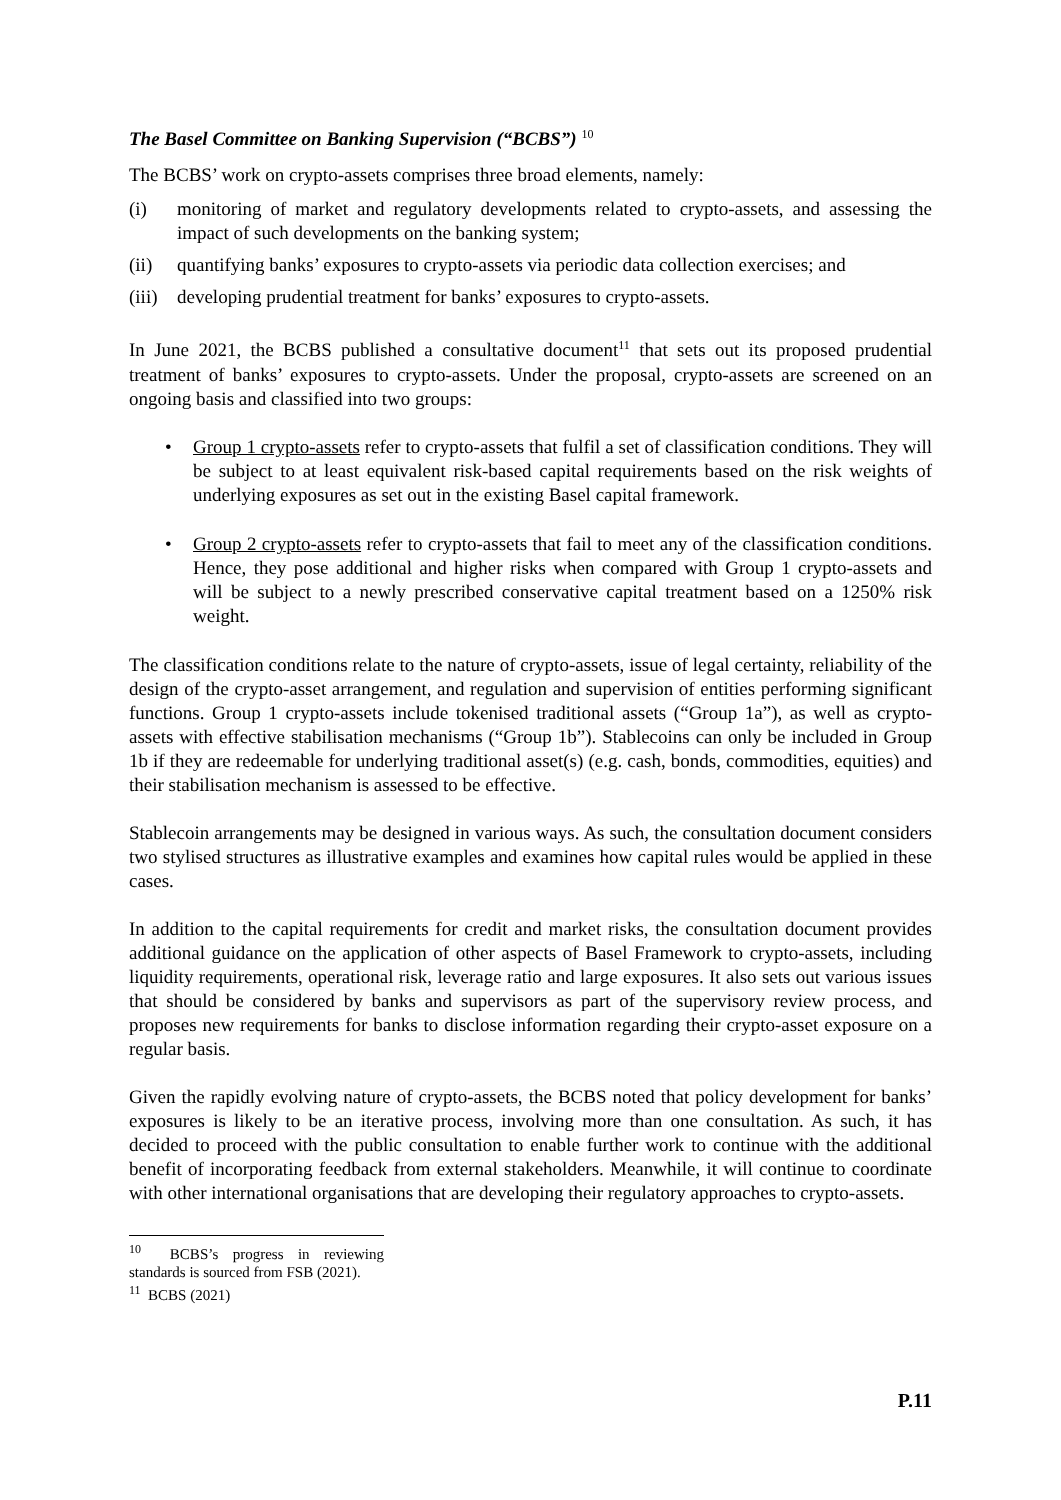The Basel Committee on Banking Supervision (“BCBS”) <sup>10</sup>
The BCBS’ work on crypto-assets comprises three broad elements, namely:
(i) monitoring of market and regulatory developments related to crypto-assets, and assessing the impact of such developments on the banking system;
(ii) quantifying banks’ exposures to crypto-assets via periodic data collection exercises; and
(iii) developing prudential treatment for banks’ exposures to crypto-assets.
In June 2021, the BCBS published a consultative document<sup>11</sup> that sets out its proposed prudential treatment of banks’ exposures to crypto-assets. Under the proposal, crypto-assets are screened on an ongoing basis and classified into two groups:
• Group 1 crypto-assets refer to crypto-assets that fulfil a set of classification conditions. They will be subject to at least equivalent risk-based capital requirements based on the risk weights of underlying exposures as set out in the existing Basel capital framework.
• Group 2 crypto-assets refer to crypto-assets that fail to meet any of the classification conditions. Hence, they pose additional and higher risks when compared with Group 1 crypto-assets and will be subject to a newly prescribed conservative capital treatment based on a 1250% risk weight.
The classification conditions relate to the nature of crypto-assets, issue of legal certainty, reliability of the design of the crypto-asset arrangement, and regulation and supervision of entities performing significant functions. Group 1 crypto-assets include tokenised traditional assets (“Group 1a”), as well as crypto-assets with effective stabilisation mechanisms (“Group 1b”). Stablecoins can only be included in Group 1b if they are redeemable for underlying traditional asset(s) (e.g. cash, bonds, commodities, equities) and their stabilisation mechanism is assessed to be effective.
Stablecoin arrangements may be designed in various ways. As such, the consultation document considers two stylised structures as illustrative examples and examines how capital rules would be applied in these cases.
In addition to the capital requirements for credit and market risks, the consultation document provides additional guidance on the application of other aspects of Basel Framework to crypto-assets, including liquidity requirements, operational risk, leverage ratio and large exposures. It also sets out various issues that should be considered by banks and supervisors as part of the supervisory review process, and proposes new requirements for banks to disclose information regarding their crypto-asset exposure on a regular basis.
Given the rapidly evolving nature of crypto-assets, the BCBS noted that policy development for banks’ exposures is likely to be an iterative process, involving more than one consultation. As such, it has decided to proceed with the public consultation to enable further work to continue with the additional benefit of incorporating feedback from external stakeholders. Meanwhile, it will continue to coordinate with other international organisations that are developing their regulatory approaches to crypto-assets.
<sup>10</sup> BCBS’s progress in reviewing standards is sourced from FSB (2021).
<sup>11</sup> BCBS (2021)
P.11